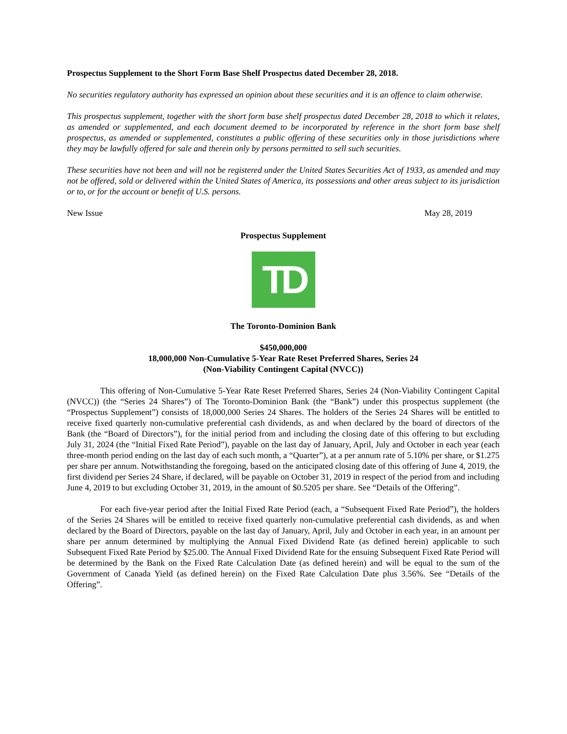Prospectus Supplement to the Short Form Base Shelf Prospectus dated December 28, 2018.
No securities regulatory authority has expressed an opinion about these securities and it is an offence to claim otherwise.
This prospectus supplement, together with the short form base shelf prospectus dated December 28, 2018 to which it relates, as amended or supplemented, and each document deemed to be incorporated by reference in the short form base shelf prospectus, as amended or supplemented, constitutes a public offering of these securities only in those jurisdictions where they may be lawfully offered for sale and therein only by persons permitted to sell such securities.
These securities have not been and will not be registered under the United States Securities Act of 1933, as amended and may not be offered, sold or delivered within the United States of America, its possessions and other areas subject to its jurisdiction or to, or for the account or benefit of U.S. persons.
New Issue May 28, 2019
Prospectus Supplement
TD
The Toronto-Dominion Bank
$450,000,000
18,000,000 Non-Cumulative 5-Year Rate Reset Preferred Shares, Series 24
(Non-Viability Contingent Capital (NVCC))
This offering of Non-Cumulative 5-Year Rate Reset Preferred Shares, Series 24 (Non-Viability Contingent Capital (NVCC)) (the “Series 24 Shares”) of The Toronto-Dominion Bank (the “Bank”) under this prospectus supplement (the “Prospectus Supplement”) consists of 18,000,000 Series 24 Shares. The holders of the Series 24 Shares will be entitled to receive fixed quarterly non-cumulative preferential cash dividends, as and when declared by the board of directors of the Bank (the “Board of Directors”), for the initial period from and including the closing date of this offering to but excluding July 31, 2024 (the “Initial Fixed Rate Period”), payable on the last day of January, April, July and October in each year (each three-month period ending on the last day of each such month, a “Quarter”), at a per annum rate of 5.10% per share, or $1.275 per share per annum. Notwithstanding the foregoing, based on the anticipated closing date of this offering of June 4, 2019, the first dividend per Series 24 Share, if declared, will be payable on October 31, 2019 in respect of the period from and including June 4, 2019 to but excluding October 31, 2019, in the amount of $0.5205 per share. See “Details of the Offering”.
For each five-year period after the Initial Fixed Rate Period (each, a “Subsequent Fixed Rate Period”), the holders of the Series 24 Shares will be entitled to receive fixed quarterly non-cumulative preferential cash dividends, as and when declared by the Board of Directors, payable on the last day of January, April, July and October in each year, in an amount per share per annum determined by multiplying the Annual Fixed Dividend Rate (as defined herein) applicable to such Subsequent Fixed Rate Period by $25.00. The Annual Fixed Dividend Rate for the ensuing Subsequent Fixed Rate Period will be determined by the Bank on the Fixed Rate Calculation Date (as defined herein) and will be equal to the sum of the Government of Canada Yield (as defined herein) on the Fixed Rate Calculation Date plus 3.56%. See “Details of the Offering”.